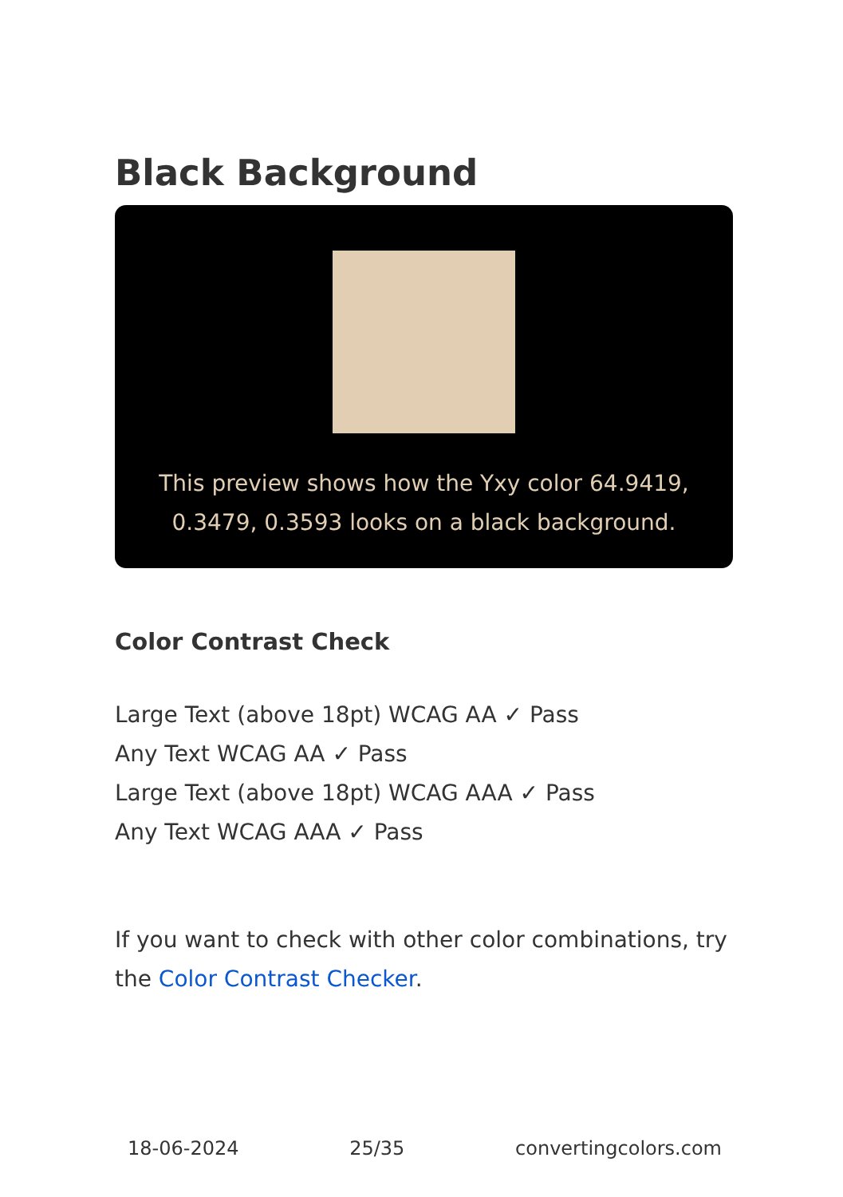Black Background
This preview shows how the Yxy color 64.9419, 0.3479, 0.3593 looks on a black background.
Color Contrast Check
Large Text (above 18pt) WCAG AA ✓ Pass
Any Text WCAG AA ✓ Pass
Large Text (above 18pt) WCAG AAA ✓ Pass
Any Text WCAG AAA ✓ Pass
If you want to check with other color combinations, try the Color Contrast Checker.
18-06-2024 25/35 convertingcolors.com